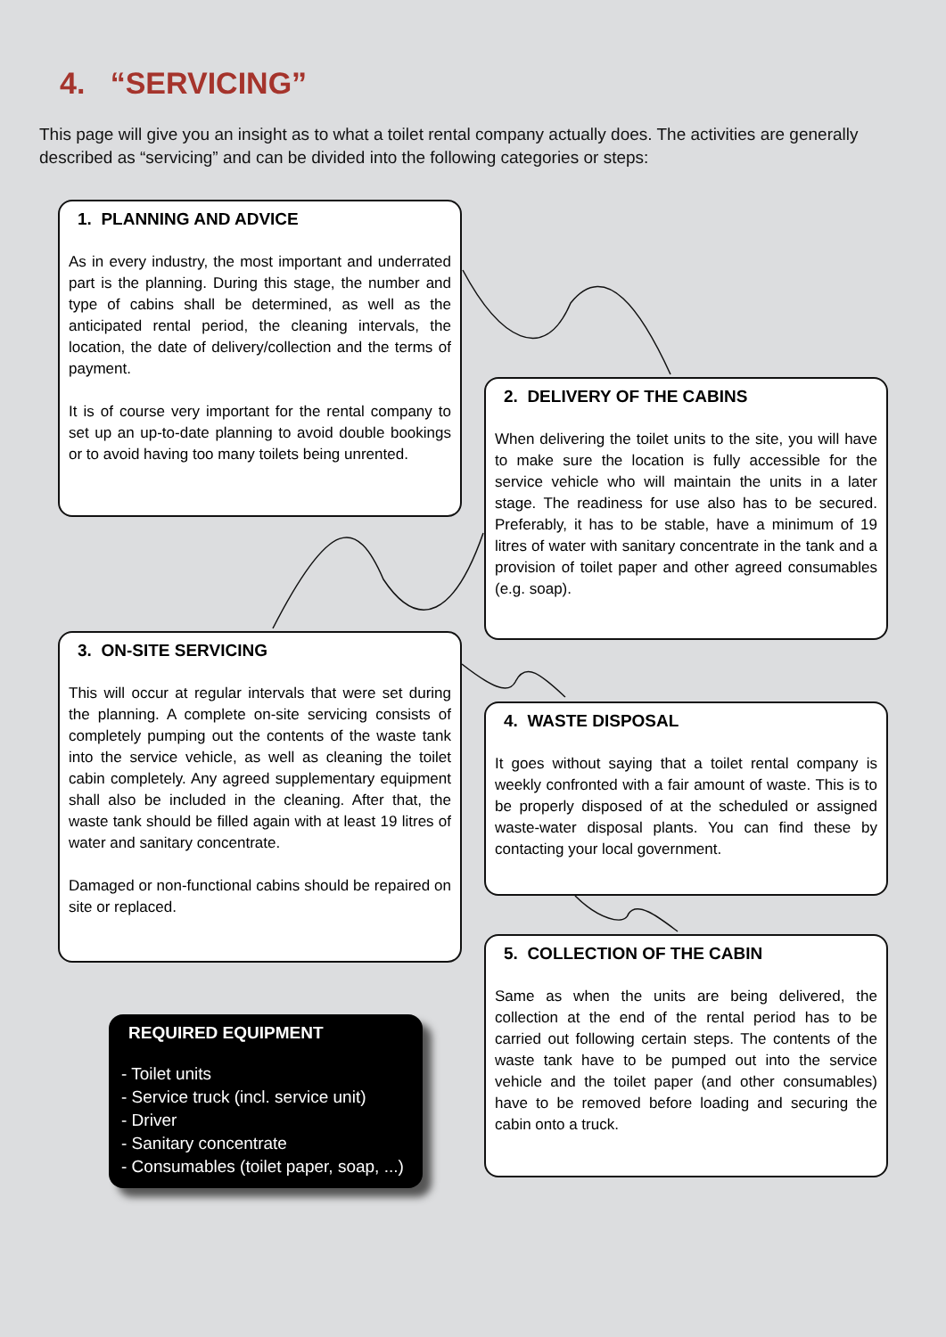4. “SERVICING”
This page will give you an insight as to what a toilet rental company actually does. The activities are generally described as “servicing” and can be divided into the following categories or steps:
1. PLANNING AND ADVICE
As in every industry, the most important and underrated part is the planning. During this stage, the number and type of cabins shall be determined, as well as the anticipated rental period, the cleaning intervals, the location, the date of delivery/collection and the terms of payment.
It is of course very important for the rental company to set up an up-to-date planning to avoid double bookings or to avoid having too many toilets being unrented.
2. DELIVERY OF THE CABINS
When delivering the toilet units to the site, you will have to make sure the location is fully accessible for the service vehicle who will maintain the units in a later stage. The readiness for use also has to be secured. Preferably, it has to be stable, have a minimum of 19 litres of water with sanitary concentrate in the tank and a provision of toilet paper and other agreed consumables (e.g. soap).
3. ON-SITE SERVICING
This will occur at regular intervals that were set during the planning. A complete on-site servicing consists of completely pumping out the contents of the waste tank into the service vehicle, as well as cleaning the toilet cabin completely. Any agreed supplementary equipment shall also be included in the cleaning. After that, the waste tank should be filled again with at least 19 litres of water and sanitary concentrate.
Damaged or non-functional cabins should be repaired on site or replaced.
4. WASTE DISPOSAL
It goes without saying that a toilet rental company is weekly confronted with a fair amount of waste. This is to be properly disposed of at the scheduled or assigned waste-water disposal plants. You can find these by contacting your local government.
5. COLLECTION OF THE CABIN
Same as when the units are being delivered, the collection at the end of the rental period has to be carried out following certain steps. The contents of the waste tank have to be pumped out into the service vehicle and the toilet paper (and other consumables) have to be removed before loading and securing the cabin onto a truck.
REQUIRED EQUIPMENT
- Toilet units
- Service truck (incl. service unit)
- Driver
- Sanitary concentrate
- Consumables (toilet paper, soap, ...)